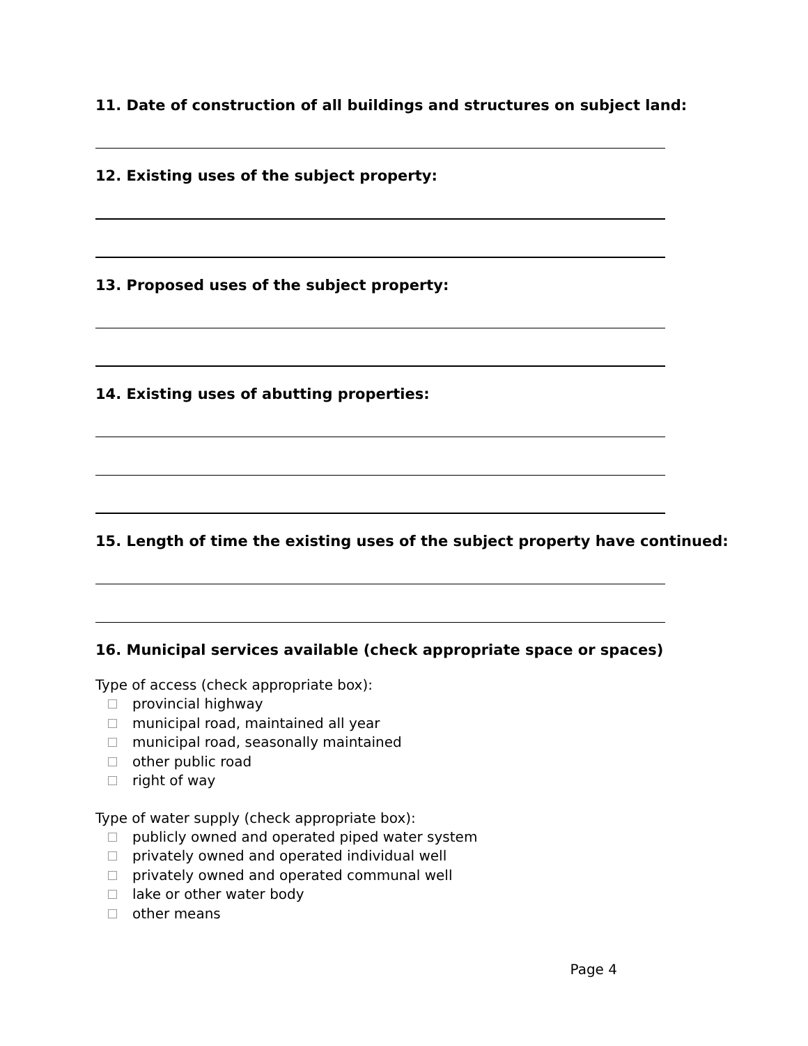11. Date of construction of all buildings and structures on subject land:
12. Existing uses of the subject property:
13. Proposed uses of the subject property:
14. Existing uses of abutting properties:
15. Length of time the existing uses of the subject property have continued:
16. Municipal services available (check appropriate space or spaces)
Type of access (check appropriate box):
provincial highway
municipal road, maintained all year
municipal road, seasonally maintained
other public road
right of way
Type of water supply (check appropriate box):
publicly owned and operated piped water system
privately owned and operated individual well
privately owned and operated communal well
lake or other water body
other means
Page 4